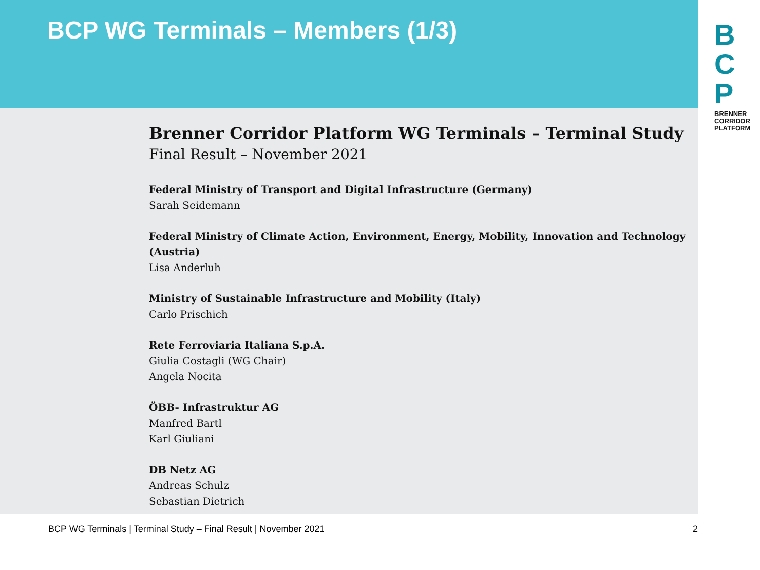BCP WG Terminals – Members (1/3)
Brenner Corridor Platform WG Terminals – Terminal Study
Final Result – November 2021
Federal Ministry of Transport and Digital Infrastructure (Germany)
Sarah Seidemann
Federal Ministry of Climate Action, Environment, Energy, Mobility, Innovation and Technology (Austria)
Lisa Anderluh
Ministry of Sustainable Infrastructure and Mobility (Italy)
Carlo Prischich
Rete Ferroviaria Italiana S.p.A.
Giulia Costagli (WG Chair)
Angela Nocita
ÖBB- Infrastruktur AG
Manfred Bartl
Karl Giuliani
DB Netz AG
Andreas Schulz
Sebastian Dietrich
B
C
P
BRENNER
CORRIDOR
PLATFORM
BCP WG Terminals | Terminal Study – Final Result | November 2021 2